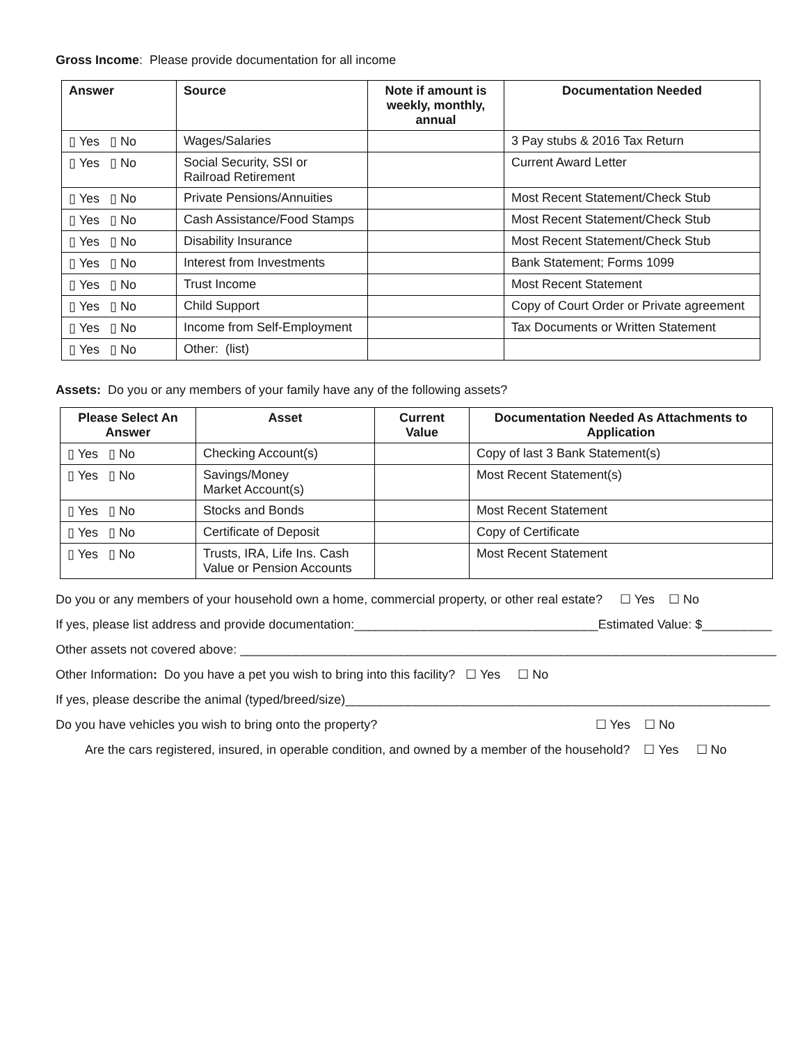Gross Income: Please provide documentation for all income
| Answer | Source | Note if amount is weekly, monthly, annual | Documentation Needed |
| --- | --- | --- | --- |
| ▯ Yes ▯ No | Wages/Salaries | | 3 Pay stubs & 2016 Tax Return |
| ▯ Yes ▯ No | Social Security, SSI or Railroad Retirement | | Current Award Letter |
| ▯ Yes ▯ No | Private Pensions/Annuities | | Most Recent Statement/Check Stub |
| ▯ Yes ▯ No | Cash Assistance/Food Stamps | | Most Recent Statement/Check Stub |
| ▯ Yes ▯ No | Disability Insurance | | Most Recent Statement/Check Stub |
| ▯ Yes ▯ No | Interest from Investments | | Bank Statement; Forms 1099 |
| ▯ Yes ▯ No | Trust Income | | Most Recent Statement |
| ▯ Yes ▯ No | Child Support | | Copy of Court Order or Private agreement |
| ▯ Yes ▯ No | Income from Self-Employment | | Tax Documents or Written Statement |
| ▯ Yes ▯ No | Other: (list) | | |
Assets: Do you or any members of your family have any of the following assets?
| Please Select An Answer | Asset | Current Value | Documentation Needed As Attachments to Application |
| --- | --- | --- | --- |
| ▯ Yes ▯ No | Checking Account(s) | | Copy of last 3 Bank Statement(s) |
| ▯ Yes ▯ No | Savings/Money Market Account(s) | | Most Recent Statement(s) |
| ▯ Yes ▯ No | Stocks and Bonds | | Most Recent Statement |
| ▯ Yes ▯ No | Certificate of Deposit | | Copy of Certificate |
| ▯ Yes ▯ No | Trusts, IRA, Life Ins. Cash Value or Pension Accounts | | Most Recent Statement |
Do you or any members of your household own a home, commercial property, or other real estate? ☐ Yes ☐ No
If yes, please list address and provide documentation:___________________________________Estimated Value: $__________
Other assets not covered above: _____________________________________________________________________________
Other Information: Do you have a pet you wish to bring into this facility? ☐ Yes ☐ No
If yes, please describe the animal (typed/breed/size)_____________________________________________________________
Do you have vehicles you wish to bring onto the property? ☐ Yes ☐ No
Are the cars registered, insured, in operable condition, and owned by a member of the household? ☐ Yes ☐ No